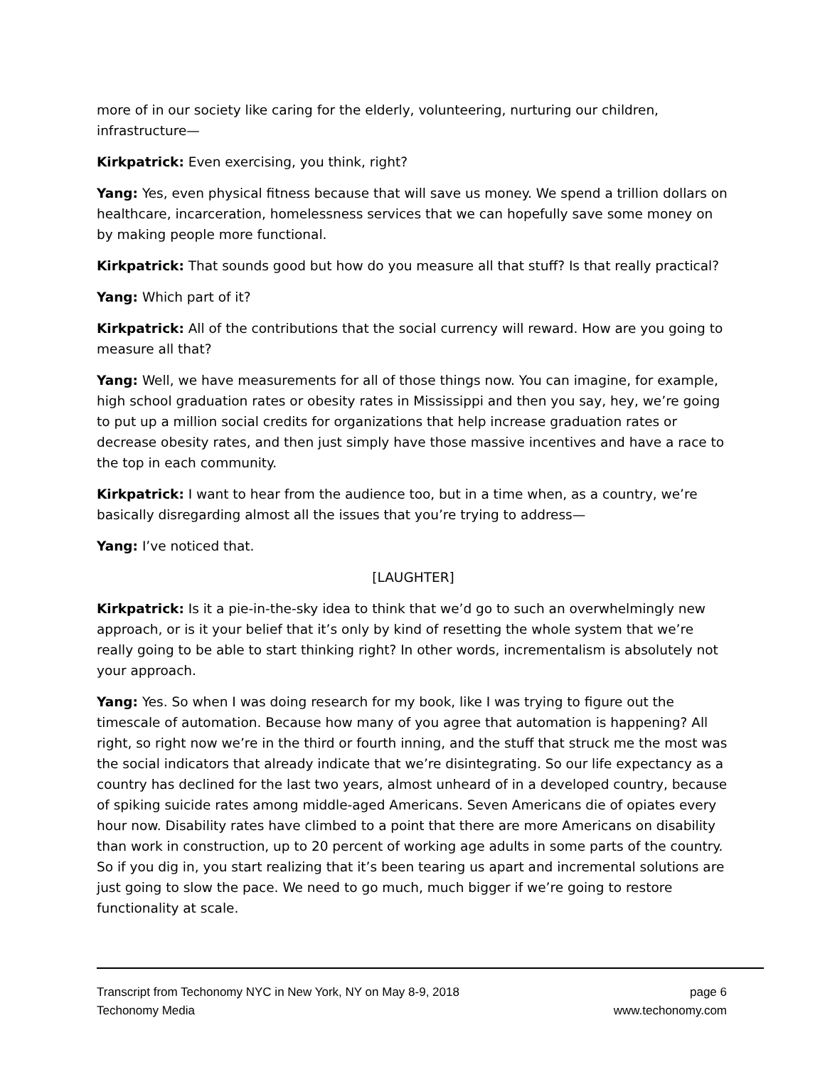more of in our society like caring for the elderly, volunteering, nurturing our children, infrastructure—
Kirkpatrick: Even exercising, you think, right?
Yang: Yes, even physical fitness because that will save us money. We spend a trillion dollars on healthcare, incarceration, homelessness services that we can hopefully save some money on by making people more functional.
Kirkpatrick: That sounds good but how do you measure all that stuff? Is that really practical?
Yang: Which part of it?
Kirkpatrick: All of the contributions that the social currency will reward. How are you going to measure all that?
Yang: Well, we have measurements for all of those things now. You can imagine, for example, high school graduation rates or obesity rates in Mississippi and then you say, hey, we’re going to put up a million social credits for organizations that help increase graduation rates or decrease obesity rates, and then just simply have those massive incentives and have a race to the top in each community.
Kirkpatrick: I want to hear from the audience too, but in a time when, as a country, we’re basically disregarding almost all the issues that you’re trying to address—
Yang: I’ve noticed that.
[LAUGHTER]
Kirkpatrick: Is it a pie-in-the-sky idea to think that we’d go to such an overwhelmingly new approach, or is it your belief that it’s only by kind of resetting the whole system that we’re really going to be able to start thinking right? In other words, incrementalism is absolutely not your approach.
Yang: Yes. So when I was doing research for my book, like I was trying to figure out the timescale of automation. Because how many of you agree that automation is happening? All right, so right now we’re in the third or fourth inning, and the stuff that struck me the most was the social indicators that already indicate that we’re disintegrating. So our life expectancy as a country has declined for the last two years, almost unheard of in a developed country, because of spiking suicide rates among middle-aged Americans. Seven Americans die of opiates every hour now. Disability rates have climbed to a point that there are more Americans on disability than work in construction, up to 20 percent of working age adults in some parts of the country. So if you dig in, you start realizing that it’s been tearing us apart and incremental solutions are just going to slow the pace. We need to go much, much bigger if we’re going to restore functionality at scale.
Transcript from Techonomy NYC in New York, NY on May 8-9, 2018 page 6
Techonomy Media www.techonomy.com